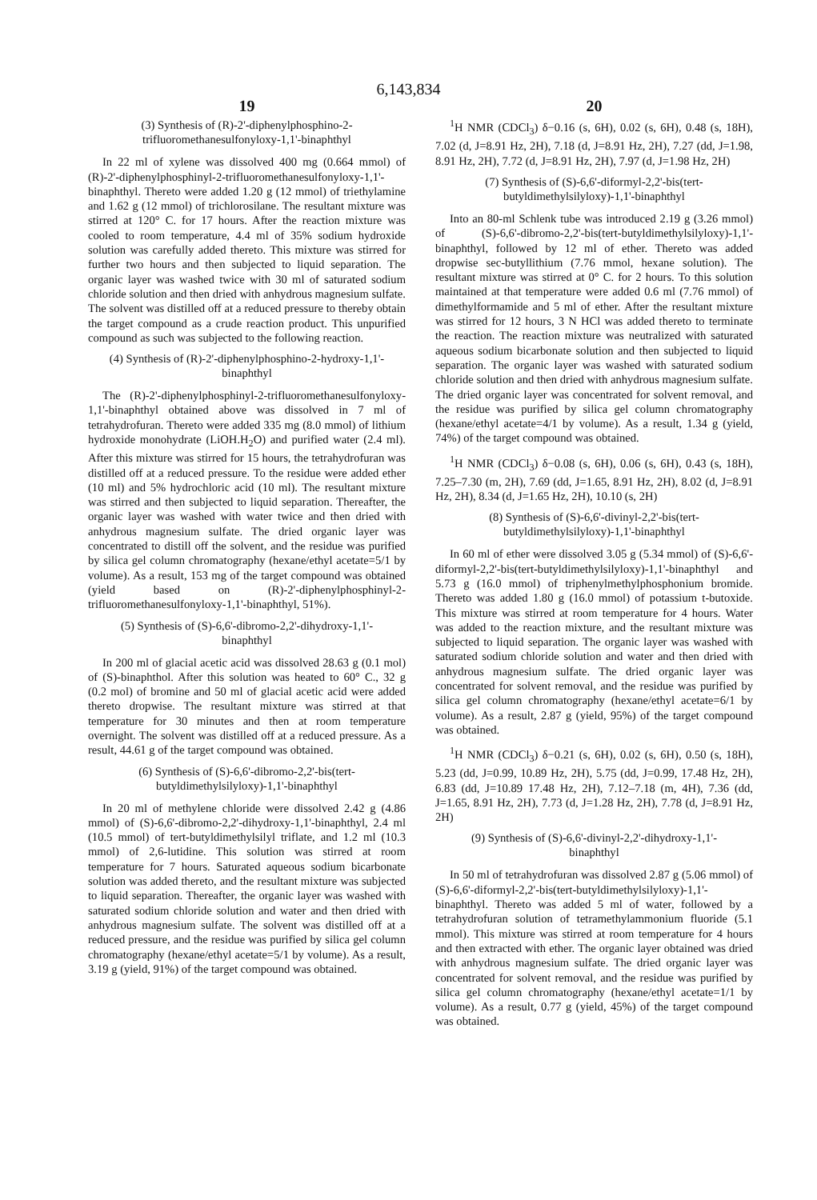6,143,834
19
(3) Synthesis of (R)-2'-diphenylphosphino-2-trifluoromethanesulfonyloxy-1,1'-binaphthyl
In 22 ml of xylene was dissolved 400 mg (0.664 mmol) of (R)-2'-diphenylphosphinyl-2-trifluoromethanesulfonyloxy-1,1'-binaphthyl. Thereto were added 1.20 g (12 mmol) of triethylamine and 1.62 g (12 mmol) of trichlorosilane. The resultant mixture was stirred at 120° C. for 17 hours. After the reaction mixture was cooled to room temperature, 4.4 ml of 35% sodium hydroxide solution was carefully added thereto. This mixture was stirred for further two hours and then subjected to liquid separation. The organic layer was washed twice with 30 ml of saturated sodium chloride solution and then dried with anhydrous magnesium sulfate. The solvent was distilled off at a reduced pressure to thereby obtain the target compound as a crude reaction product. This unpurified compound as such was subjected to the following reaction.
(4) Synthesis of (R)-2'-diphenylphosphino-2-hydroxy-1,1'-binaphthyl
The (R)-2'-diphenylphosphinyl-2-trifluoromethanesulfonyloxy-1,1'-binaphthyl obtained above was dissolved in 7 ml of tetrahydrofuran. Thereto were added 335 mg (8.0 mmol) of lithium hydroxide monohydrate (LiOH.H<sub>2</sub>O) and purified water (2.4 ml). After this mixture was stirred for 15 hours, the tetrahydrofuran was distilled off at a reduced pressure. To the residue were added ether (10 ml) and 5% hydrochloric acid (10 ml). The resultant mixture was stirred and then subjected to liquid separation. Thereafter, the organic layer was washed with water twice and then dried with anhydrous magnesium sulfate. The dried organic layer was concentrated to distill off the solvent, and the residue was purified by silica gel column chromatography (hexane/ethyl acetate=5/1 by volume). As a result, 153 mg of the target compound was obtained (yield based on (R)-2'-diphenylphosphinyl-2-trifluoromethanesulfonyloxy-1,1'-binaphthyl, 51%).
(5) Synthesis of (S)-6,6'-dibromo-2,2'-dihydroxy-1,1'-binaphthyl
In 200 ml of glacial acetic acid was dissolved 28.63 g (0.1 mol) of (S)-binaphthol. After this solution was heated to 60° C., 32 g (0.2 mol) of bromine and 50 ml of glacial acetic acid were added thereto dropwise. The resultant mixture was stirred at that temperature for 30 minutes and then at room temperature overnight. The solvent was distilled off at a reduced pressure. As a result, 44.61 g of the target compound was obtained.
(6) Synthesis of (S)-6,6'-dibromo-2,2'-bis(tert-butyldimethylsilyloxy)-1,1'-binaphthyl
In 20 ml of methylene chloride were dissolved 2.42 g (4.86 mmol) of (S)-6,6'-dibromo-2,2'-dihydroxy-1,1'-binaphthyl, 2.4 ml (10.5 mmol) of tert-butyldimethylsilyl triflate, and 1.2 ml (10.3 mmol) of 2,6-lutidine. This solution was stirred at room temperature for 7 hours. Saturated aqueous sodium bicarbonate solution was added thereto, and the resultant mixture was subjected to liquid separation. Thereafter, the organic layer was washed with saturated sodium chloride solution and water and then dried with anhydrous magnesium sulfate. The solvent was distilled off at a reduced pressure, and the residue was purified by silica gel column chromatography (hexane/ethyl acetate=5/1 by volume). As a result, 3.19 g (yield, 91%) of the target compound was obtained.
20
<sup>1</sup>H NMR (CDCl<sub>3</sub>) δ−0.16 (s, 6H), 0.02 (s, 6H), 0.48 (s, 18H), 7.02 (d, J=8.91 Hz, 2H), 7.18 (d, J=8.91 Hz, 2H), 7.27 (dd, J=1.98, 8.91 Hz, 2H), 7.72 (d, J=8.91 Hz, 2H), 7.97 (d, J=1.98 Hz, 2H)
(7) Synthesis of (S)-6,6'-diformyl-2,2'-bis(tert-butyldimethylsilyloxy)-1,1'-binaphthyl
Into an 80-ml Schlenk tube was introduced 2.19 g (3.26 mmol) of (S)-6,6'-dibromo-2,2'-bis(tert-butyldimethylsilyloxy)-1,1'-binaphthyl, followed by 12 ml of ether. Thereto was added dropwise sec-butyllithium (7.76 mmol, hexane solution). The resultant mixture was stirred at 0° C. for 2 hours. To this solution maintained at that temperature were added 0.6 ml (7.76 mmol) of dimethylformamide and 5 ml of ether. After the resultant mixture was stirred for 12 hours, 3 N HCl was added thereto to terminate the reaction. The reaction mixture was neutralized with saturated aqueous sodium bicarbonate solution and then subjected to liquid separation. The organic layer was washed with saturated sodium chloride solution and then dried with anhydrous magnesium sulfate. The dried organic layer was concentrated for solvent removal, and the residue was purified by silica gel column chromatography (hexane/ethyl acetate=4/1 by volume). As a result, 1.34 g (yield, 74%) of the target compound was obtained.
<sup>1</sup>H NMR (CDCl<sub>3</sub>) δ−0.08 (s, 6H), 0.06 (s, 6H), 0.43 (s, 18H), 7.25–7.30 (m, 2H), 7.69 (dd, J=1.65, 8.91 Hz, 2H), 8.02 (d, J=8.91 Hz, 2H), 8.34 (d, J=1.65 Hz, 2H), 10.10 (s, 2H)
(8) Synthesis of (S)-6,6'-divinyl-2,2'-bis(tert-butyldimethylsilyloxy)-1,1'-binaphthyl
In 60 ml of ether were dissolved 3.05 g (5.34 mmol) of (S)-6,6'-diformyl-2,2'-bis(tert-butyldimethylsilyloxy)-1,1'-binaphthyl and 5.73 g (16.0 mmol) of triphenylmethylphosphonium bromide. Thereto was added 1.80 g (16.0 mmol) of potassium t-butoxide. This mixture was stirred at room temperature for 4 hours. Water was added to the reaction mixture, and the resultant mixture was subjected to liquid separation. The organic layer was washed with saturated sodium chloride solution and water and then dried with anhydrous magnesium sulfate. The dried organic layer was concentrated for solvent removal, and the residue was purified by silica gel column chromatography (hexane/ethyl acetate=6/1 by volume). As a result, 2.87 g (yield, 95%) of the target compound was obtained.
<sup>1</sup>H NMR (CDCl<sub>3</sub>) δ−0.21 (s, 6H), 0.02 (s, 6H), 0.50 (s, 18H), 5.23 (dd, J=0.99, 10.89 Hz, 2H), 5.75 (dd, J=0.99, 17.48 Hz, 2H), 6.83 (dd, J=10.89 17.48 Hz, 2H), 7.12–7.18 (m, 4H), 7.36 (dd, J=1.65, 8.91 Hz, 2H), 7.73 (d, J=1.28 Hz, 2H), 7.78 (d, J=8.91 Hz, 2H)
(9) Synthesis of (S)-6,6'-divinyl-2,2'-dihydroxy-1,1'-binaphthyl
In 50 ml of tetrahydrofuran was dissolved 2.87 g (5.06 mmol) of (S)-6,6'-diformyl-2,2'-bis(tert-butyldimethylsilyloxy)-1,1'-binaphthyl. Thereto was added 5 ml of water, followed by a tetrahydrofuran solution of tetramethylammonium fluoride (5.1 mmol). This mixture was stirred at room temperature for 4 hours and then extracted with ether. The organic layer obtained was dried with anhydrous magnesium sulfate. The dried organic layer was concentrated for solvent removal, and the residue was purified by silica gel column chromatography (hexane/ethyl acetate=1/1 by volume). As a result, 0.77 g (yield, 45%) of the target compound was obtained.